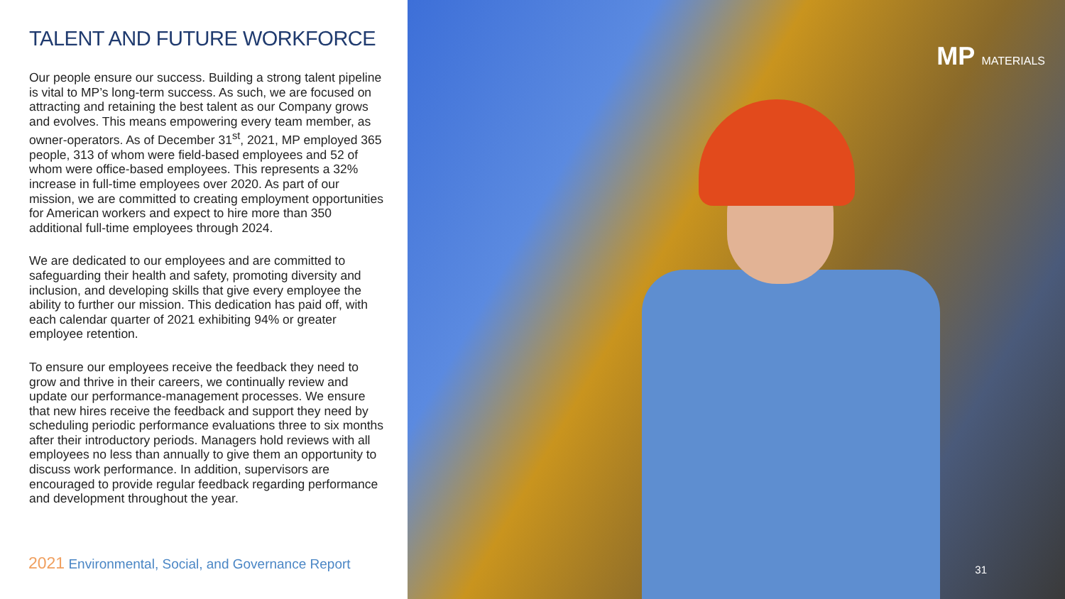TALENT AND FUTURE WORKFORCE
Our people ensure our success. Building a strong talent pipeline is vital to MP’s long-term success. As such, we are focused on attracting and retaining the best talent as our Company grows and evolves. This means empowering every team member, as owner-operators. As of December 31<sup>st</sup>, 2021, MP employed 365 people, 313 of whom were field-based employees and 52 of whom were office-based employees. This represents a 32% increase in full-time employees over 2020. As part of our mission, we are committed to creating employment opportunities for American workers and expect to hire more than 350 additional full-time employees through 2024.
We are dedicated to our employees and are committed to safeguarding their health and safety, promoting diversity and inclusion, and developing skills that give every employee the ability to further our mission. This dedication has paid off, with each calendar quarter of 2021 exhibiting 94% or greater employee retention.
To ensure our employees receive the feedback they need to grow and thrive in their careers, we continually review and update our performance-management processes. We ensure that new hires receive the feedback and support they need by scheduling periodic performance evaluations three to six months after their introductory periods. Managers hold reviews with all employees no less than annually to give them an opportunity to discuss work performance. In addition, supervisors are encouraged to provide regular feedback regarding performance and development throughout the year.
2021 Environmental, Social, and Governance Report
MP MATERIALS
31